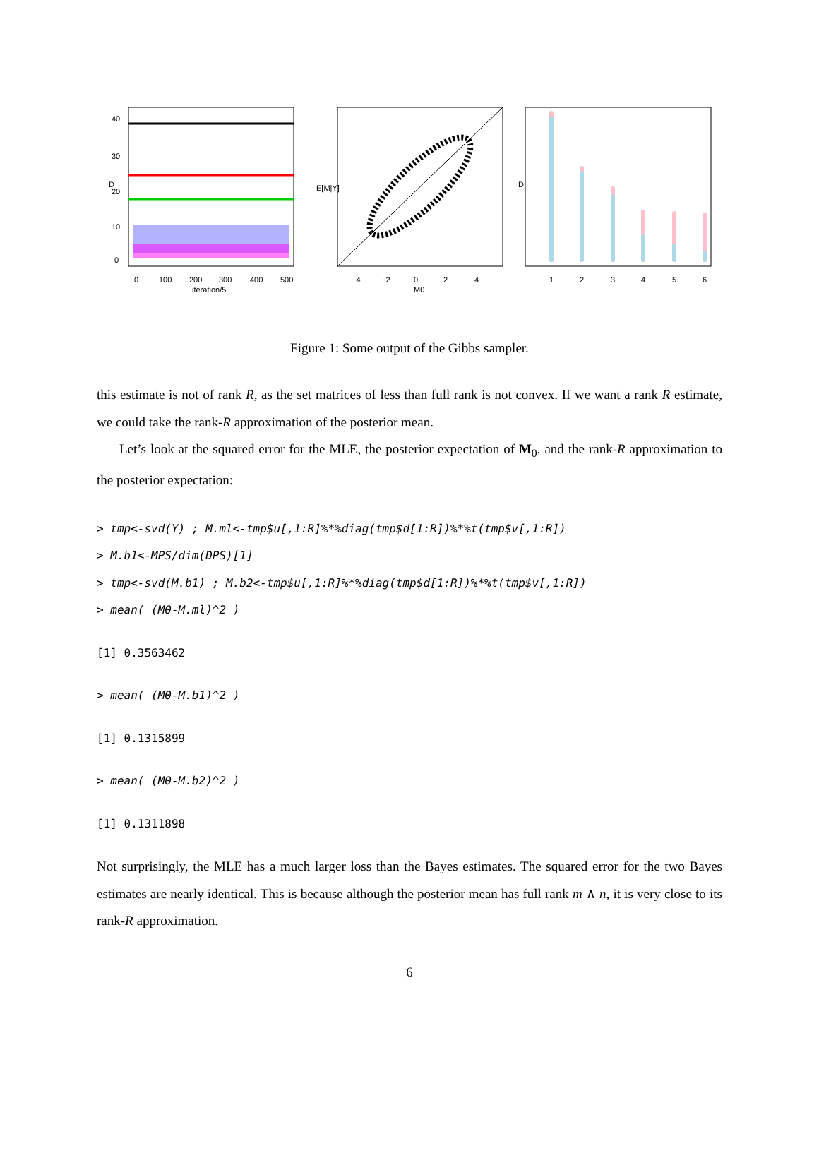0
100
200
300
400
500
iteration/5
D
0
10
20
30
40
−4
−2
0
2
4
M0
E[M|Y]
1
2
3
4
5
6
D
Figure 1: Some output of the Gibbs sampler.
this estimate is not of rank R, as the set matrices of less than full rank is not convex. If we want a rank R estimate, we could take the rank-R approximation of the posterior mean.
Let’s look at the squared error for the MLE, the posterior expectation of M<sub>0</sub>, and the rank-R approximation to the posterior expectation:
> tmp<-svd(Y) ; M.ml<-tmp$u[,1:R]%*%diag(tmp$d[1:R])%*%t(tmp$v[,1:R])
> M.b1<-MPS/dim(DPS)[1]
> tmp<-svd(M.b1) ; M.b2<-tmp$u[,1:R]%*%diag(tmp$d[1:R])%*%t(tmp$v[,1:R])
> mean( (M0-M.ml)^2 )
[1] 0.3563462
> mean( (M0-M.b1)^2 )
[1] 0.1315899
> mean( (M0-M.b2)^2 )
[1] 0.1311898
Not surprisingly, the MLE has a much larger loss than the Bayes estimates. The squared error for the two Bayes estimates are nearly identical. This is because although the posterior mean has full rank m ∧ n, it is very close to its rank-R approximation.
6